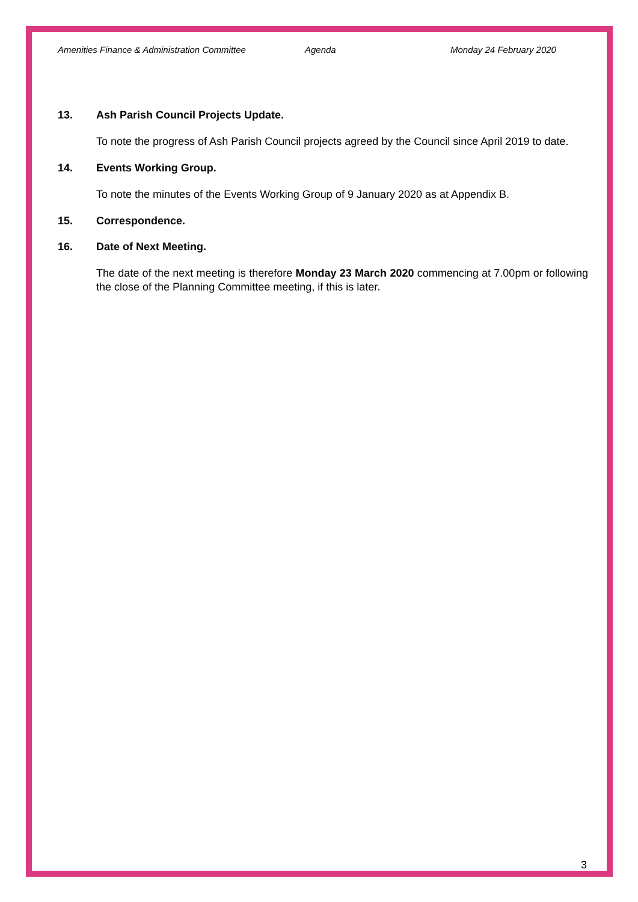Amenities Finance & Administration Committee Agenda Monday 24 February 2020
13. Ash Parish Council Projects Update.
To note the progress of Ash Parish Council projects agreed by the Council since April 2019 to date.
14. Events Working Group.
To note the minutes of the Events Working Group of 9 January 2020 as at Appendix B.
15. Correspondence.
16. Date of Next Meeting.
The date of the next meeting is therefore Monday 23 March 2020 commencing at 7.00pm or following the close of the Planning Committee meeting, if this is later.
3